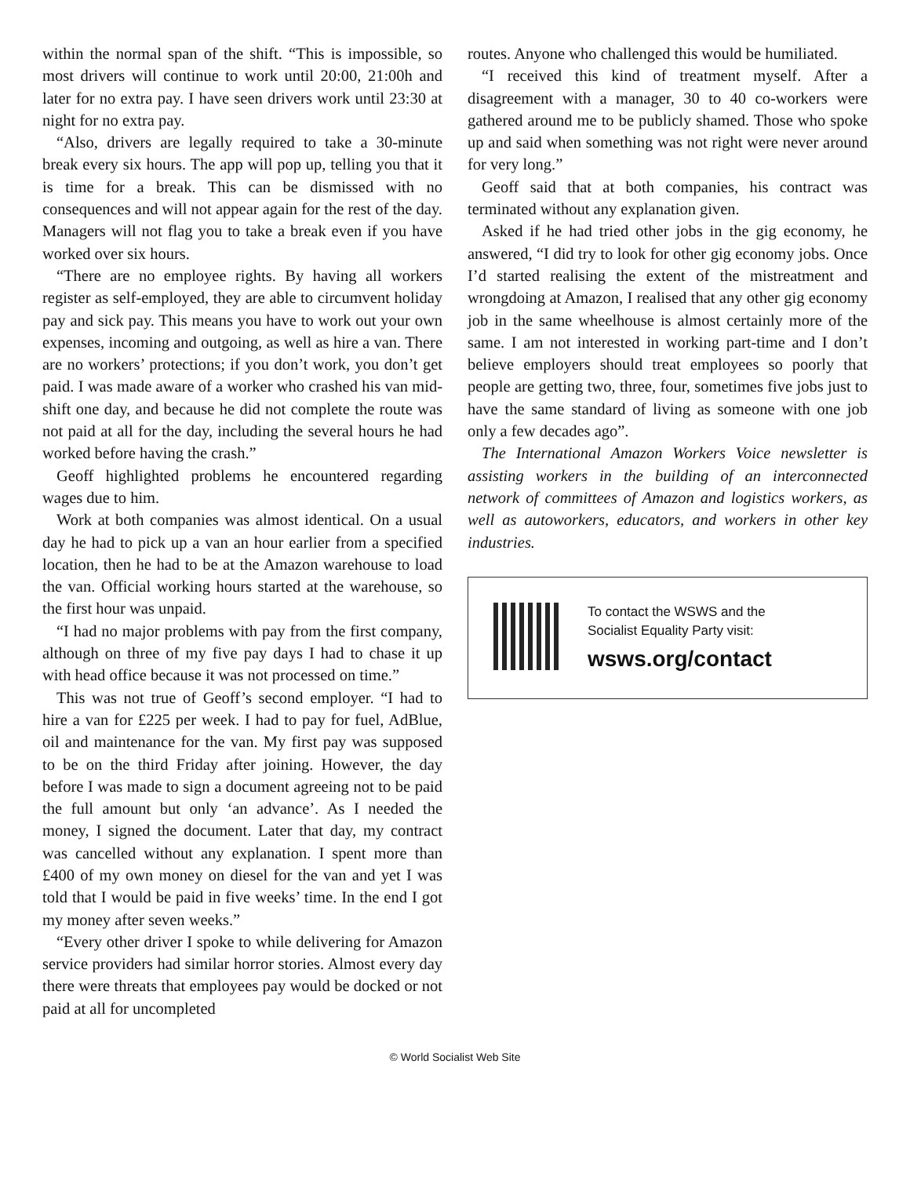within the normal span of the shift. “This is impossible, so most drivers will continue to work until 20:00, 21:00h and later for no extra pay. I have seen drivers work until 23:30 at night for no extra pay.
“Also, drivers are legally required to take a 30-minute break every six hours. The app will pop up, telling you that it is time for a break. This can be dismissed with no consequences and will not appear again for the rest of the day. Managers will not flag you to take a break even if you have worked over six hours.
“There are no employee rights. By having all workers register as self-employed, they are able to circumvent holiday pay and sick pay. This means you have to work out your own expenses, incoming and outgoing, as well as hire a van. There are no workers’ protections; if you don’t work, you don’t get paid. I was made aware of a worker who crashed his van mid-shift one day, and because he did not complete the route was not paid at all for the day, including the several hours he had worked before having the crash.”
Geoff highlighted problems he encountered regarding wages due to him.
Work at both companies was almost identical. On a usual day he had to pick up a van an hour earlier from a specified location, then he had to be at the Amazon warehouse to load the van. Official working hours started at the warehouse, so the first hour was unpaid.
“I had no major problems with pay from the first company, although on three of my five pay days I had to chase it up with head office because it was not processed on time.”
This was not true of Geoff’s second employer. “I had to hire a van for £225 per week. I had to pay for fuel, AdBlue, oil and maintenance for the van. My first pay was supposed to be on the third Friday after joining. However, the day before I was made to sign a document agreeing not to be paid the full amount but only ‘an advance’. As I needed the money, I signed the document. Later that day, my contract was cancelled without any explanation. I spent more than £400 of my own money on diesel for the van and yet I was told that I would be paid in five weeks’ time. In the end I got my money after seven weeks.”
“Every other driver I spoke to while delivering for Amazon service providers had similar horror stories. Almost every day there were threats that employees pay would be docked or not paid at all for uncompleted
routes. Anyone who challenged this would be humiliated.
“I received this kind of treatment myself. After a disagreement with a manager, 30 to 40 co-workers were gathered around me to be publicly shamed. Those who spoke up and said when something was not right were never around for very long.”
Geoff said that at both companies, his contract was terminated without any explanation given.
Asked if he had tried other jobs in the gig economy, he answered, “I did try to look for other gig economy jobs. Once I’d started realising the extent of the mistreatment and wrongdoing at Amazon, I realised that any other gig economy job in the same wheelhouse is almost certainly more of the same. I am not interested in working part-time and I don’t believe employers should treat employees so poorly that people are getting two, three, four, sometimes five jobs just to have the same standard of living as someone with one job only a few decades ago”.
The International Amazon Workers Voice newsletter is assisting workers in the building of an interconnected network of committees of Amazon and logistics workers, as well as autoworkers, educators, and workers in other key industries.
To contact the WSWS and the
Socialist Equality Party visit:
wsws.org/contact
© World Socialist Web Site